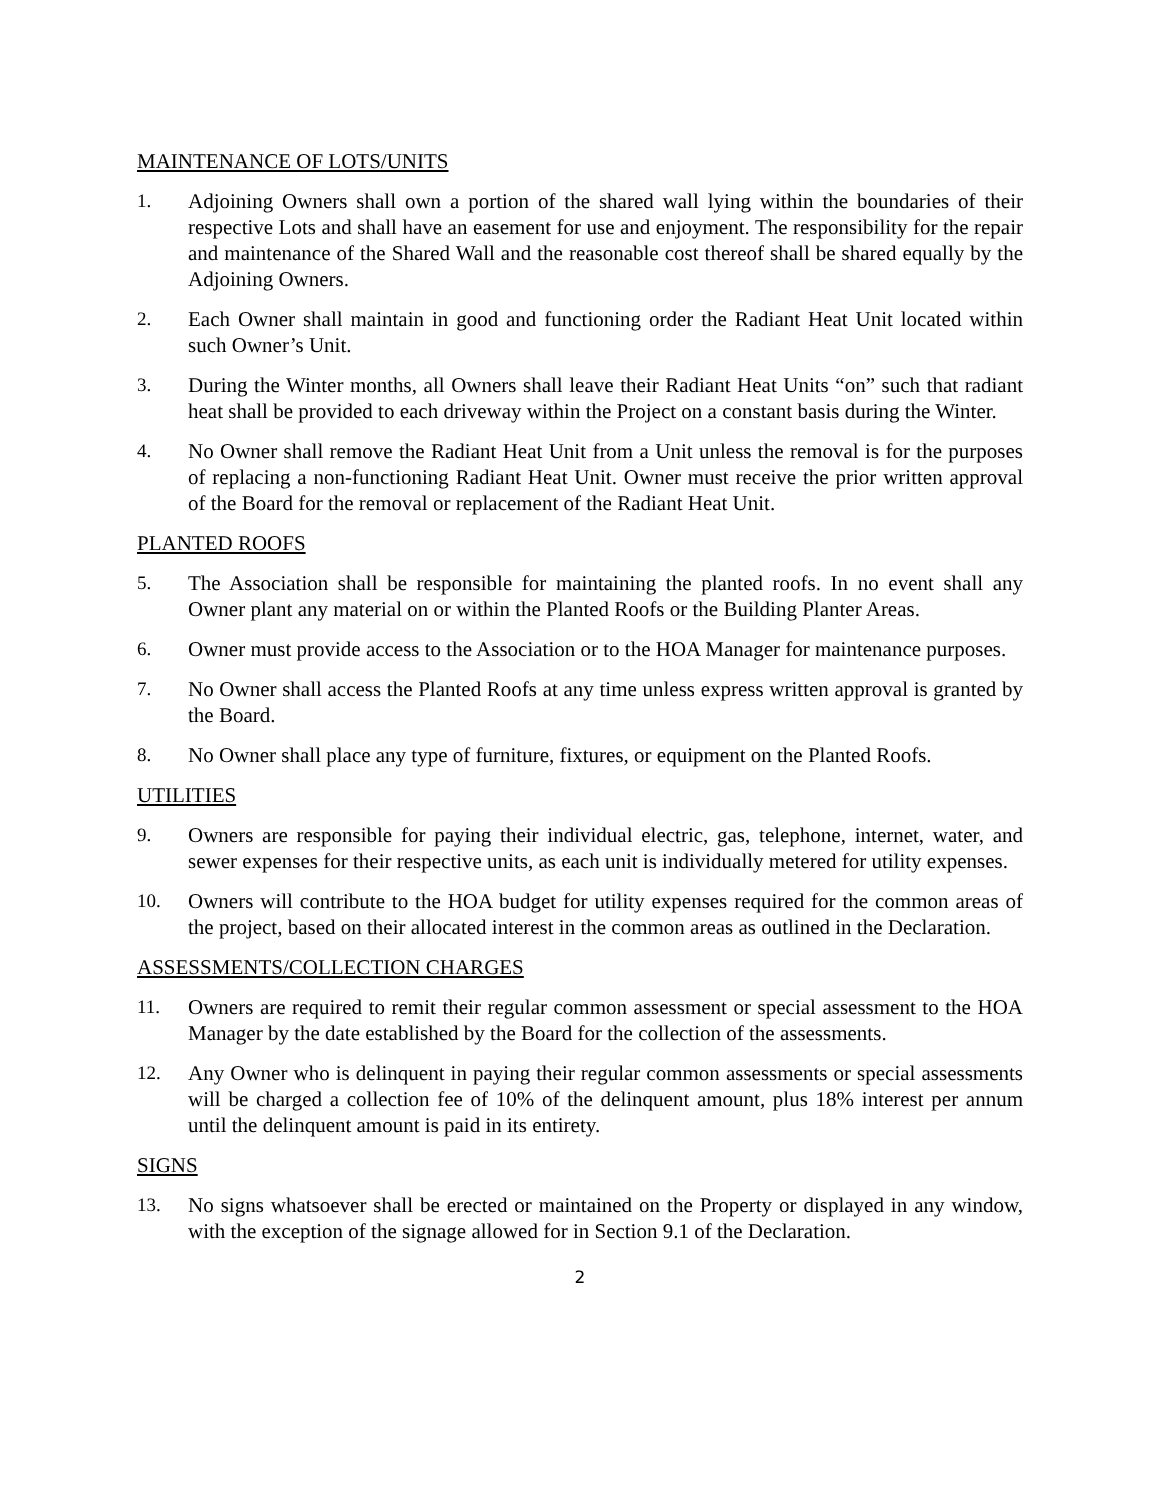MAINTENANCE OF LOTS/UNITS
1. Adjoining Owners shall own a portion of the shared wall lying within the boundaries of their respective Lots and shall have an easement for use and enjoyment. The responsibility for the repair and maintenance of the Shared Wall and the reasonable cost thereof shall be shared equally by the Adjoining Owners.
2. Each Owner shall maintain in good and functioning order the Radiant Heat Unit located within such Owner’s Unit.
3. During the Winter months, all Owners shall leave their Radiant Heat Units “on” such that radiant heat shall be provided to each driveway within the Project on a constant basis during the Winter.
4. No Owner shall remove the Radiant Heat Unit from a Unit unless the removal is for the purposes of replacing a non-functioning Radiant Heat Unit. Owner must receive the prior written approval of the Board for the removal or replacement of the Radiant Heat Unit.
PLANTED ROOFS
5. The Association shall be responsible for maintaining the planted roofs. In no event shall any Owner plant any material on or within the Planted Roofs or the Building Planter Areas.
6. Owner must provide access to the Association or to the HOA Manager for maintenance purposes.
7. No Owner shall access the Planted Roofs at any time unless express written approval is granted by the Board.
8. No Owner shall place any type of furniture, fixtures, or equipment on the Planted Roofs.
UTILITIES
9. Owners are responsible for paying their individual electric, gas, telephone, internet, water, and sewer expenses for their respective units, as each unit is individually metered for utility expenses.
10. Owners will contribute to the HOA budget for utility expenses required for the common areas of the project, based on their allocated interest in the common areas as outlined in the Declaration.
ASSESSMENTS/COLLECTION CHARGES
11. Owners are required to remit their regular common assessment or special assessment to the HOA Manager by the date established by the Board for the collection of the assessments.
12. Any Owner who is delinquent in paying their regular common assessments or special assessments will be charged a collection fee of 10% of the delinquent amount, plus 18% interest per annum until the delinquent amount is paid in its entirety.
SIGNS
13. No signs whatsoever shall be erected or maintained on the Property or displayed in any window, with the exception of the signage allowed for in Section 9.1 of the Declaration.
2